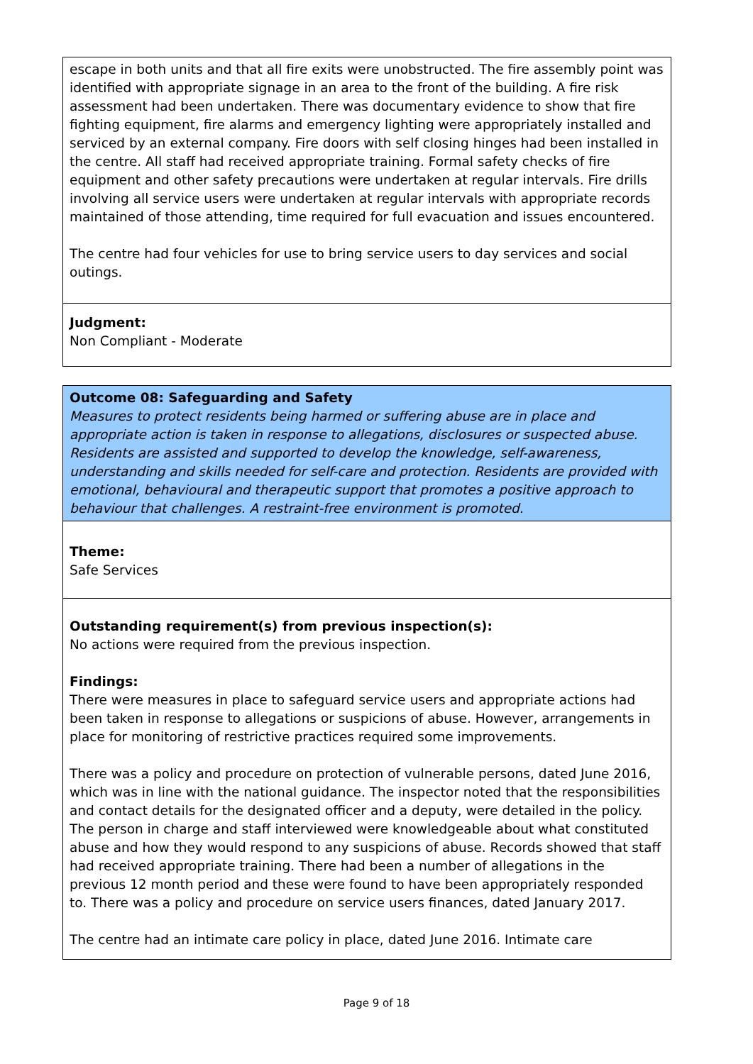escape in both units and that all fire exits were unobstructed. The fire assembly point was identified with appropriate signage in an area to the front of the building. A fire risk assessment had been undertaken. There was documentary evidence to show that fire fighting equipment, fire alarms and emergency lighting were appropriately installed and serviced by an external company. Fire doors with self closing hinges had been installed in the centre. All staff had received appropriate training. Formal safety checks of fire equipment and other safety precautions were undertaken at regular intervals. Fire drills involving all service users were undertaken at regular intervals with appropriate records maintained of those attending, time required for full evacuation and issues encountered.
The centre had four vehicles for use to bring service users to day services and social outings.
Judgment:
Non Compliant - Moderate
Outcome 08: Safeguarding and Safety
Measures to protect residents being harmed or suffering abuse are in place and appropriate action is taken in response to allegations, disclosures or suspected abuse. Residents are assisted and supported to develop the knowledge, self-awareness, understanding and skills needed for self-care and protection. Residents are provided with emotional, behavioural and therapeutic support that promotes a positive approach to behaviour that challenges. A restraint-free environment is promoted.
Theme:
Safe Services
Outstanding requirement(s) from previous inspection(s):
No actions were required from the previous inspection.
Findings:
There were measures in place to safeguard service users and appropriate actions had been taken in response to allegations or suspicions of abuse. However, arrangements in place for monitoring of restrictive practices required some improvements.
There was a policy and procedure on protection of vulnerable persons, dated June 2016, which was in line with the national guidance. The inspector noted that the responsibilities and contact details for the designated officer and a deputy, were detailed in the policy. The person in charge and staff interviewed were knowledgeable about what constituted abuse and how they would respond to any suspicions of abuse. Records showed that staff had received appropriate training. There had been a number of allegations in the previous 12 month period and these were found to have been appropriately responded to. There was a policy and procedure on service users finances, dated January 2017.
The centre had an intimate care policy in place, dated June 2016. Intimate care
Page 9 of 18